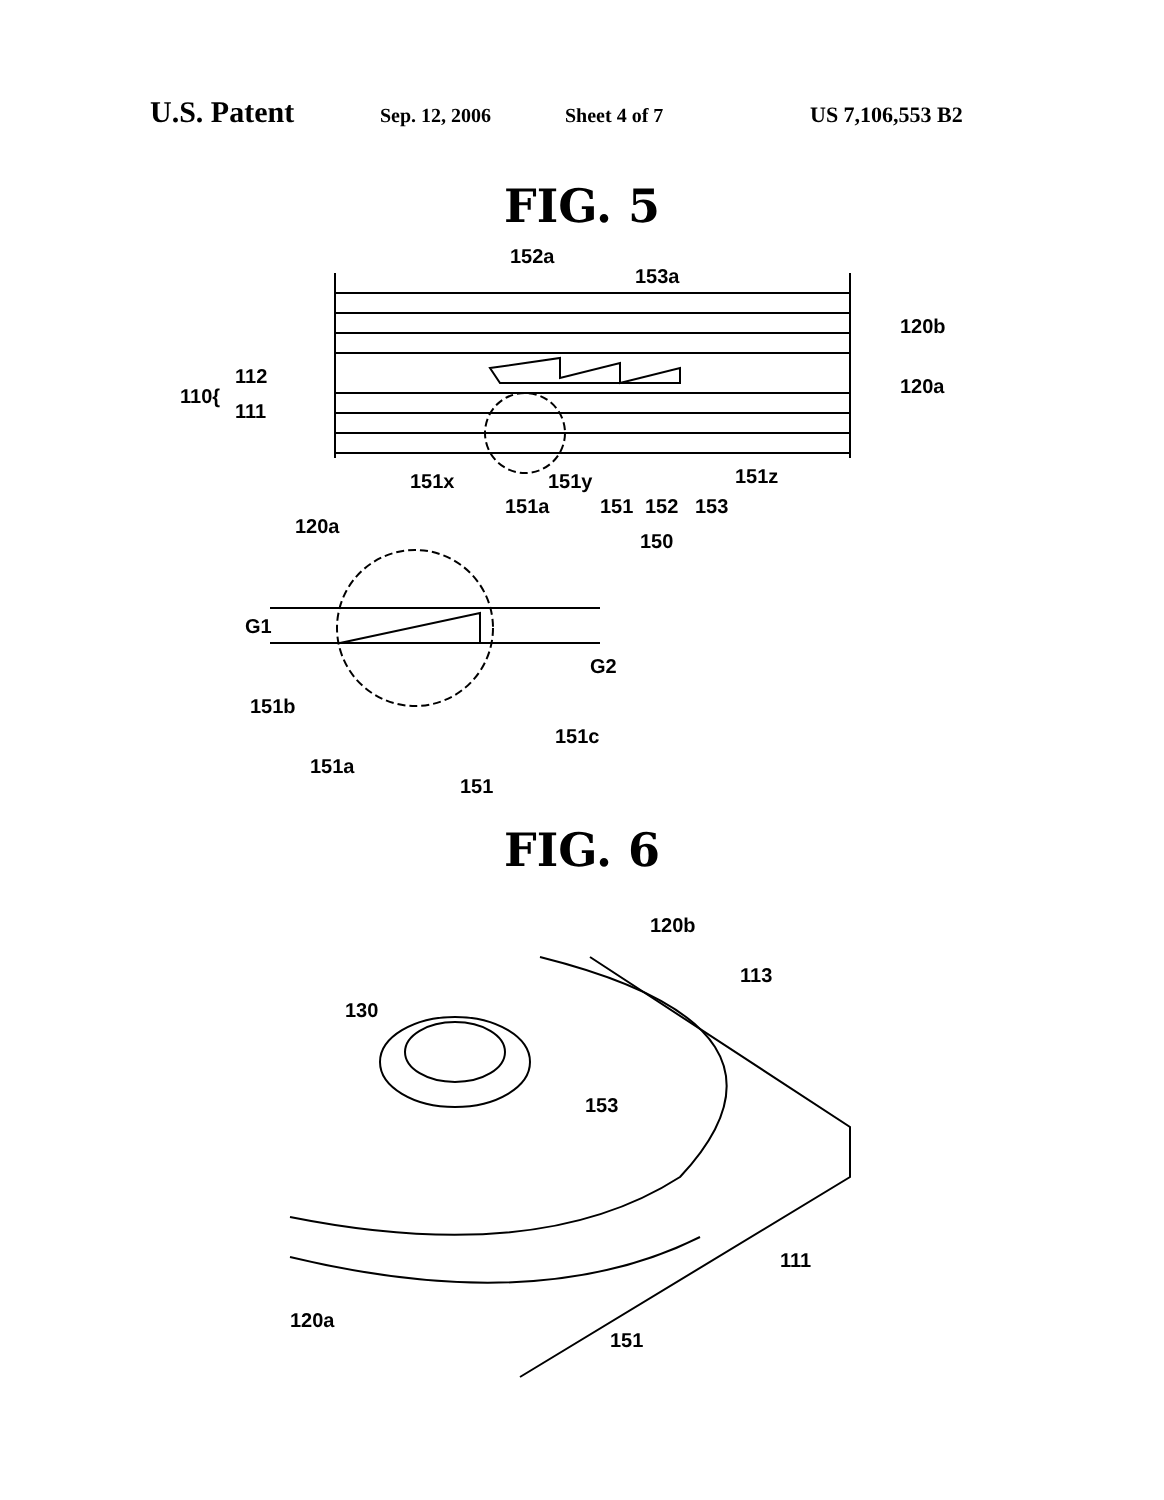U.S. Patent Sep. 12, 2006 Sheet 4 of 7 US 7,106,553 B2
FIG. 5
152a
153a
120b
120a
110{
112
111
151x
151y
151z
151a
151
152
153
150
120a
G1
G2
151b
151c
151a
151
FIG. 6
120b
130
113
153
111
120a
151